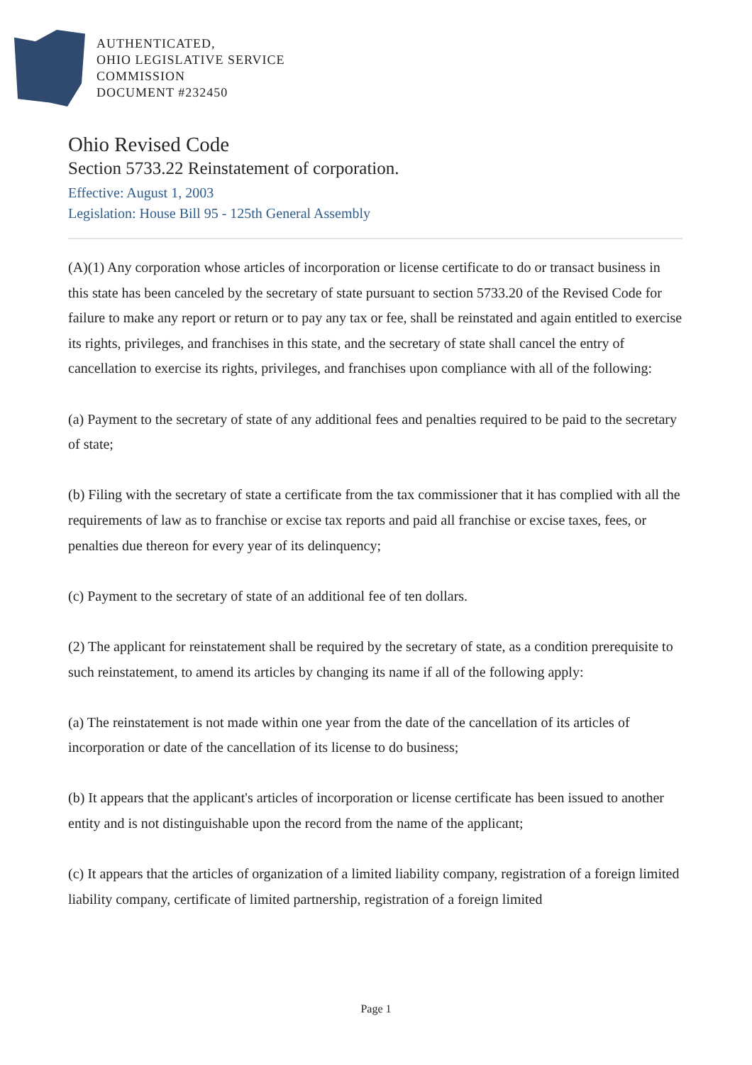AUTHENTICATED,
OHIO LEGISLATIVE SERVICE
COMMISSION
DOCUMENT #232450
Ohio Revised Code
Section 5733.22 Reinstatement of corporation.
Effective: August 1, 2003
Legislation: House Bill 95 - 125th General Assembly
(A)(1) Any corporation whose articles of incorporation or license certificate to do or transact business in this state has been canceled by the secretary of state pursuant to section 5733.20 of the Revised Code for failure to make any report or return or to pay any tax or fee, shall be reinstated and again entitled to exercise its rights, privileges, and franchises in this state, and the secretary of state shall cancel the entry of cancellation to exercise its rights, privileges, and franchises upon compliance with all of the following:
(a) Payment to the secretary of state of any additional fees and penalties required to be paid to the secretary of state;
(b) Filing with the secretary of state a certificate from the tax commissioner that it has complied with all the requirements of law as to franchise or excise tax reports and paid all franchise or excise taxes, fees, or penalties due thereon for every year of its delinquency;
(c) Payment to the secretary of state of an additional fee of ten dollars.
(2) The applicant for reinstatement shall be required by the secretary of state, as a condition prerequisite to such reinstatement, to amend its articles by changing its name if all of the following apply:
(a) The reinstatement is not made within one year from the date of the cancellation of its articles of incorporation or date of the cancellation of its license to do business;
(b) It appears that the applicant's articles of incorporation or license certificate has been issued to another entity and is not distinguishable upon the record from the name of the applicant;
(c) It appears that the articles of organization of a limited liability company, registration of a foreign limited liability company, certificate of limited partnership, registration of a foreign limited
Page 1